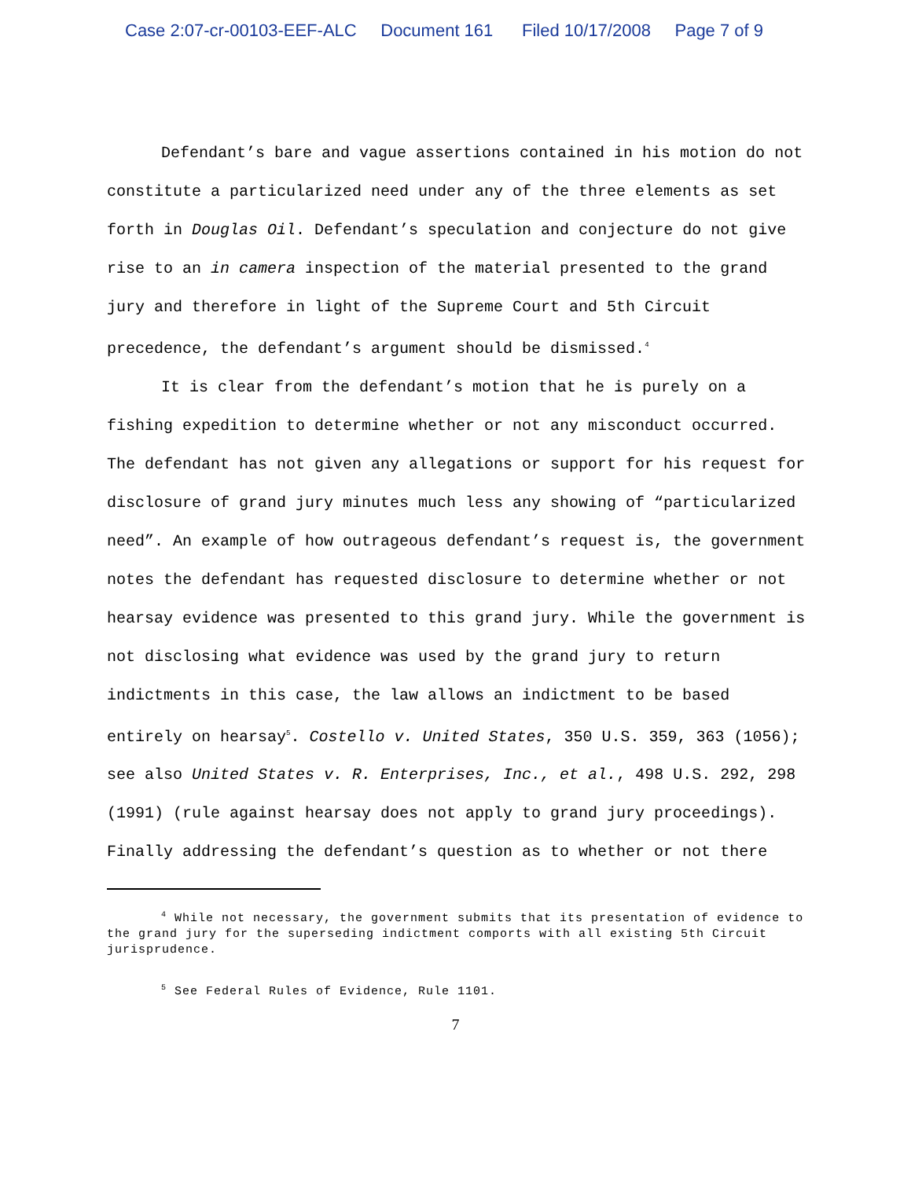Case 2:07-cr-00103-EEF-ALC Document 161 Filed 10/17/2008 Page 7 of 9
Defendant’s bare and vague assertions contained in his motion do not constitute a particularized need under any of the three elements as set forth in Douglas Oil. Defendant’s speculation and conjecture do not give rise to an in camera inspection of the material presented to the grand jury and therefore in light of the Supreme Court and 5th Circuit precedence, the defendant’s argument should be dismissed.<sup>4</sup>
It is clear from the defendant’s motion that he is purely on a fishing expedition to determine whether or not any misconduct occurred. The defendant has not given any allegations or support for his request for disclosure of grand jury minutes much less any showing of “particularized need”. An example of how outrageous defendant’s request is, the government notes the defendant has requested disclosure to determine whether or not hearsay evidence was presented to this grand jury. While the government is not disclosing what evidence was used by the grand jury to return indictments in this case, the law allows an indictment to be based entirely on hearsay<sup>5</sup>. Costello v. United States, 350 U.S. 359, 363 (1056); see also United States v. R. Enterprises, Inc., et al., 498 U.S. 292, 298 (1991) (rule against hearsay does not apply to grand jury proceedings). Finally addressing the defendant’s question as to whether or not there
<sup>4</sup> While not necessary, the government submits that its presentation of evidence to the grand jury for the superseding indictment comports with all existing 5th Circuit jurisprudence.
<sup>5</sup> See Federal Rules of Evidence, Rule 1101.
7